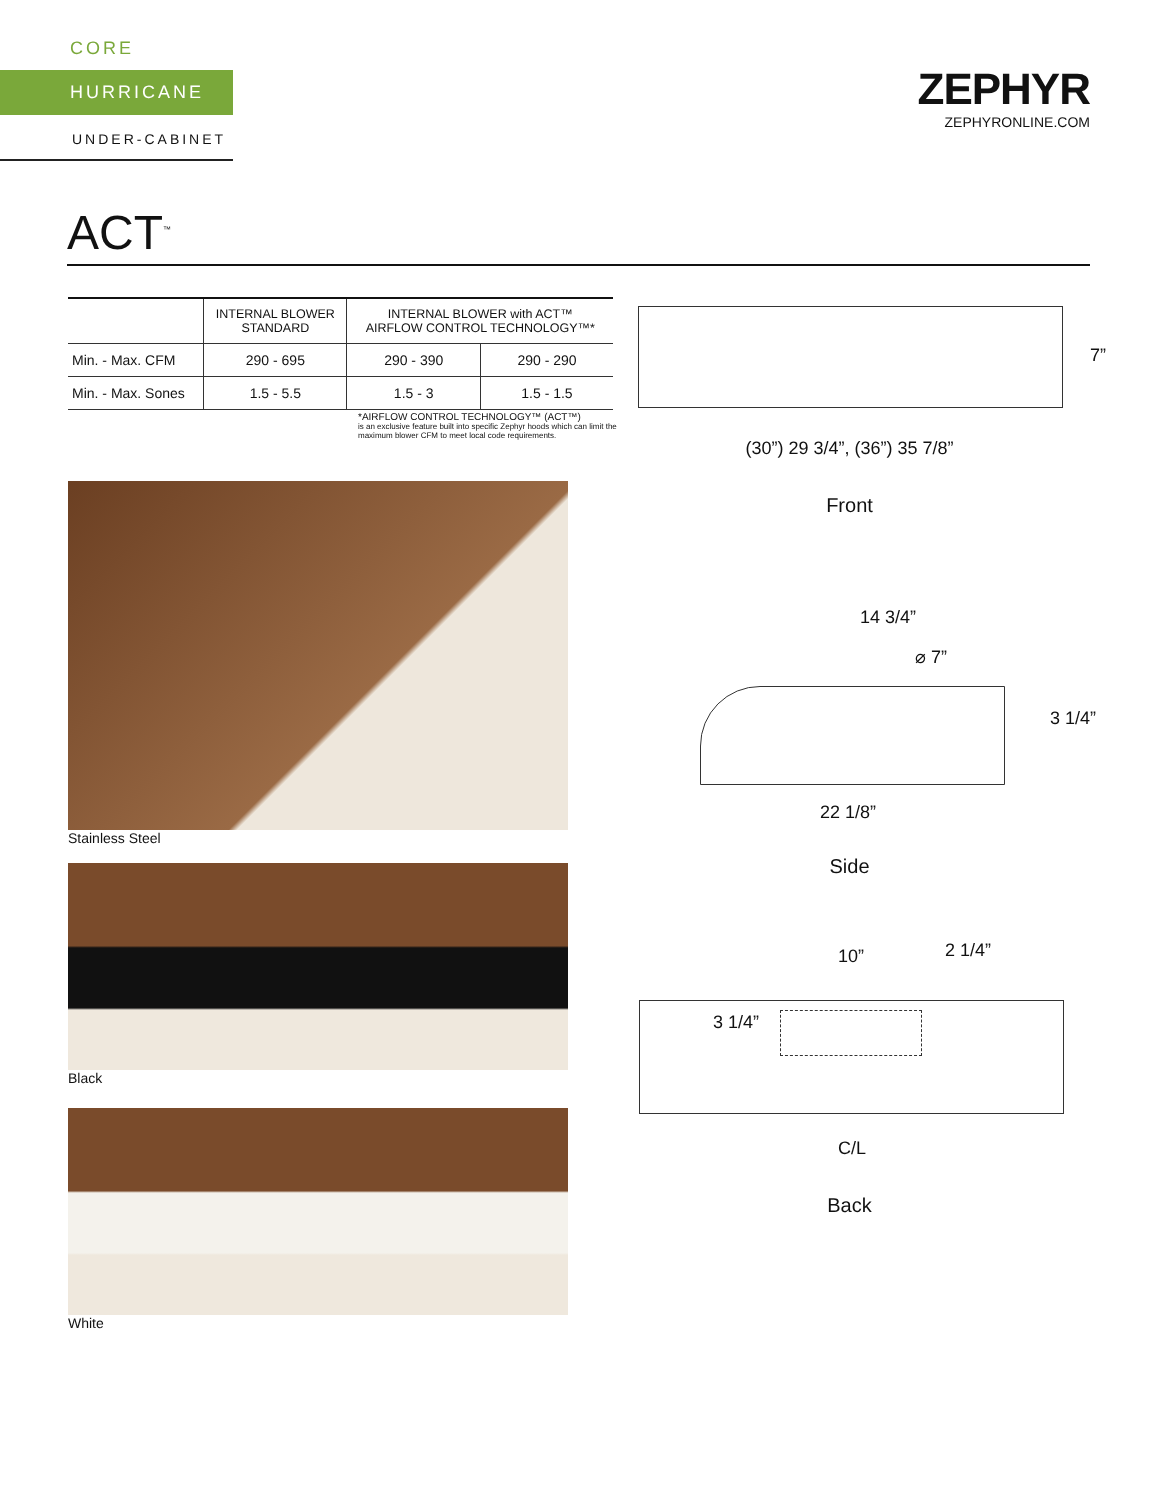CORE
HURRICANE
UNDER-CABINET
ZEPHYR
ZEPHYRONLINE.COM
ACT<sup>™</sup>
| | INTERNAL BLOWER STANDARD | INTERNAL BLOWER with ACT™ AIRFLOW CONTROL TECHNOLOGY™* | |
| --- | --- | --- | --- |
| Min. - Max. CFM | 290 - 695 | 290 - 390 | 290 - 290 |
| Min. - Max. Sones | 1.5 - 5.5 | 1.5 - 3 | 1.5 - 1.5 |
*AIRFLOW CONTROL TECHNOLOGY™ (ACT™)
is an exclusive feature built into specific Zephyr hoods which can limit the maximum blower CFM to meet local code requirements.
Stainless Steel
Black
White
7”
(30”) 29 3/4”, (36”) 35 7/8”
Front
14 3/4”
⌀ 7”
3 1/4”
22 1/8”
Side
10” 2 1/4”
3 1/4”
C/L
Back